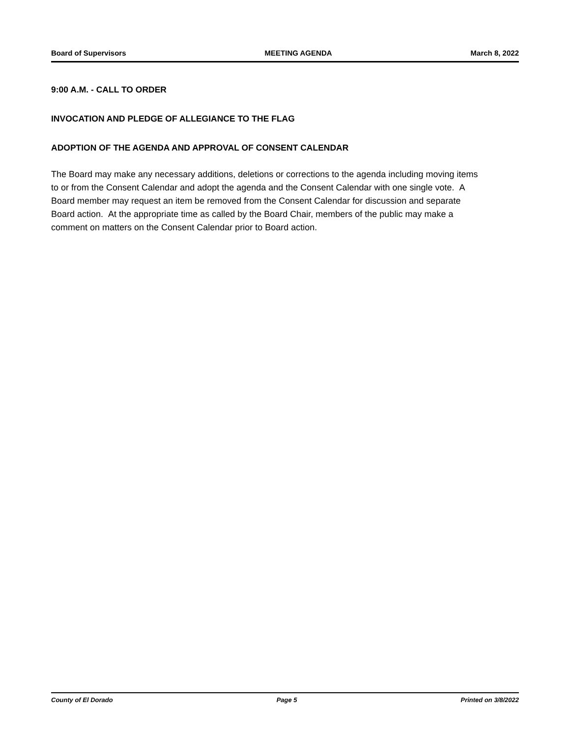Board of Supervisors MEETING AGENDA March 8, 2022
9:00 A.M. - CALL TO ORDER
INVOCATION AND PLEDGE OF ALLEGIANCE TO THE FLAG
ADOPTION OF THE AGENDA AND APPROVAL OF CONSENT CALENDAR
The Board may make any necessary additions, deletions or corrections to the agenda including moving items to or from the Consent Calendar and adopt the agenda and the Consent Calendar with one single vote. A Board member may request an item be removed from the Consent Calendar for discussion and separate Board action. At the appropriate time as called by the Board Chair, members of the public may make a comment on matters on the Consent Calendar prior to Board action.
County of El Dorado Page 5 Printed on 3/8/2022